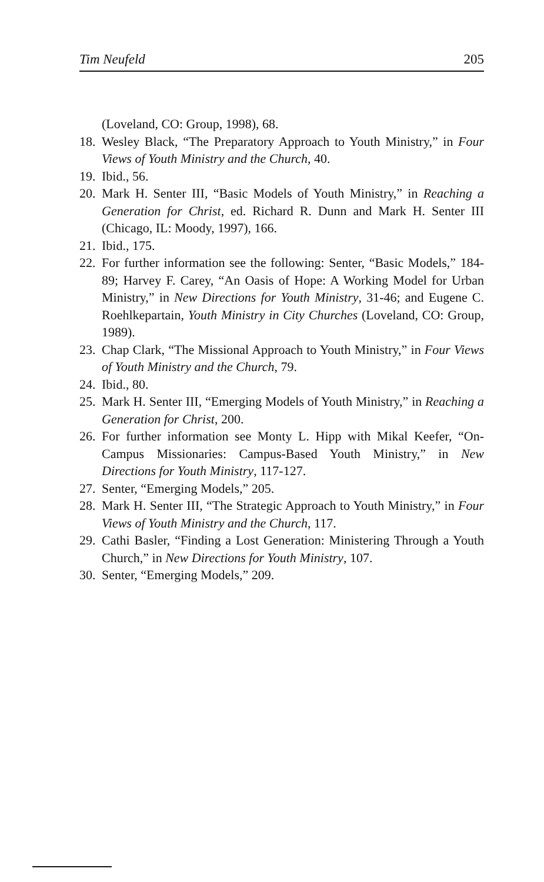Tim Neufeld 205
(Loveland, CO: Group, 1998), 68.
18. Wesley Black, “The Preparatory Approach to Youth Ministry,” in Four Views of Youth Ministry and the Church, 40.
19. Ibid., 56.
20. Mark H. Senter III, “Basic Models of Youth Ministry,” in Reaching a Generation for Christ, ed. Richard R. Dunn and Mark H. Senter III (Chicago, IL: Moody, 1997), 166.
21. Ibid., 175.
22. For further information see the following: Senter, “Basic Models,” 184-89; Harvey F. Carey, “An Oasis of Hope: A Working Model for Urban Ministry,” in New Directions for Youth Ministry, 31-46; and Eugene C. Roehlkepartain, Youth Ministry in City Churches (Loveland, CO: Group, 1989).
23. Chap Clark, “The Missional Approach to Youth Ministry,” in Four Views of Youth Ministry and the Church, 79.
24. Ibid., 80.
25. Mark H. Senter III, “Emerging Models of Youth Ministry,” in Reaching a Generation for Christ, 200.
26. For further information see Monty L. Hipp with Mikal Keefer, “On-Campus Missionaries: Campus-Based Youth Ministry,” in New Directions for Youth Ministry, 117-127.
27. Senter, “Emerging Models,” 205.
28. Mark H. Senter III, “The Strategic Approach to Youth Ministry,” in Four Views of Youth Ministry and the Church, 117.
29. Cathi Basler, “Finding a Lost Generation: Ministering Through a Youth Church,” in New Directions for Youth Ministry, 107.
30. Senter, “Emerging Models,” 209.